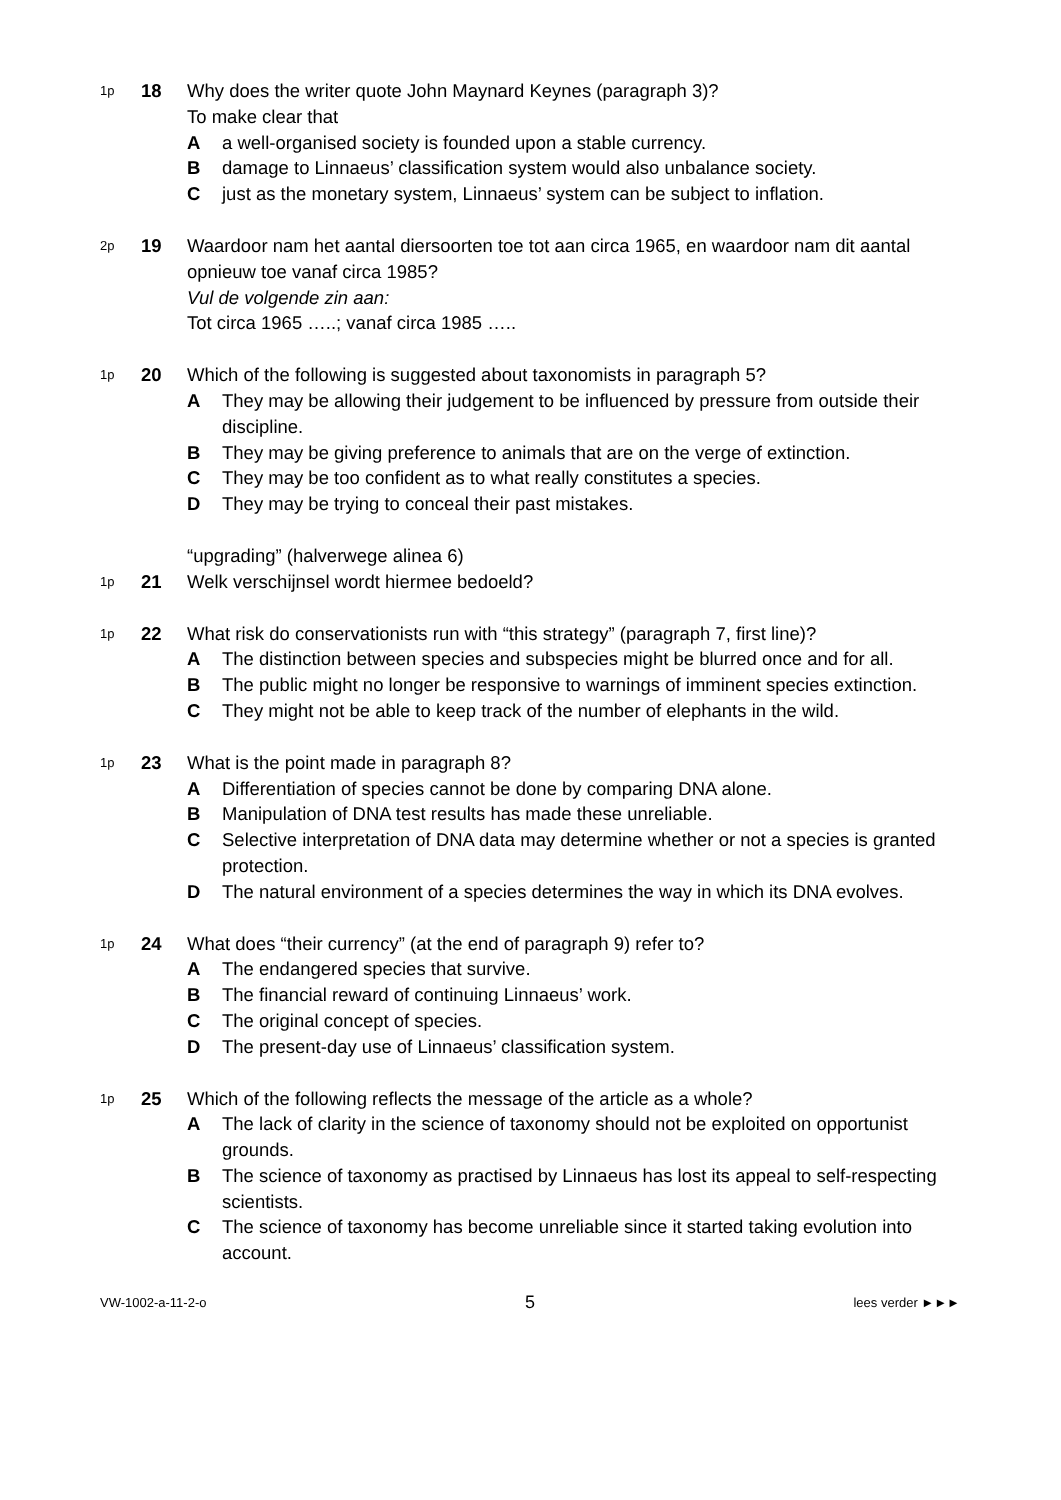1p
18 Why does the writer quote John Maynard Keynes (paragraph 3)?
To make clear that
Aa well-organised society is founded upon a stable currency.
Bdamage to Linnaeus’ classification system would also unbalance society.
Cjust as the monetary system, Linnaeus’ system can be subject to inflation.
2p
19 Waardoor nam het aantal diersoorten toe tot aan circa 1965, en waardoor nam dit aantal opnieuw toe vanaf circa 1985?
Vul de volgende zin aan:
Tot circa 1965 …..; vanaf circa 1985 …..
1p
20 Which of the following is suggested about taxonomists in paragraph 5?
A They may be allowing their judgement to be influenced by pressure from outside their discipline.
B They may be giving preference to animals that are on the verge of extinction.
C They may be too confident as to what really constitutes a species.
D They may be trying to conceal their past mistakes.
“upgrading” (halverwege alinea 6)
1p
21 Welk verschijnsel wordt hiermee bedoeld?
1p
22 What risk do conservationists run with “this strategy” (paragraph 7, first line)?
A The distinction between species and subspecies might be blurred once and for all.
B The public might no longer be responsive to warnings of imminent species extinction.
C They might not be able to keep track of the number of elephants in the wild.
1p
23 What is the point made in paragraph 8?
A Differentiation of species cannot be done by comparing DNA alone.
B Manipulation of DNA test results has made these unreliable.
C Selective interpretation of DNA data may determine whether or not a species is granted protection.
D The natural environment of a species determines the way in which its DNA evolves.
1p
24 What does “their currency” (at the end of paragraph 9) refer to?
A The endangered species that survive.
B The financial reward of continuing Linnaeus’ work.
C The original concept of species.
D The present-day use of Linnaeus’ classification system.
1p
25 Which of the following reflects the message of the article as a whole?
A The lack of clarity in the science of taxonomy should not be exploited on opportunist grounds.
B The science of taxonomy as practised by Linnaeus has lost its appeal to self-respecting scientists.
C The science of taxonomy has become unreliable since it started taking evolution into account.
VW-1002-a-11-2-o 5 lees verder ►►►